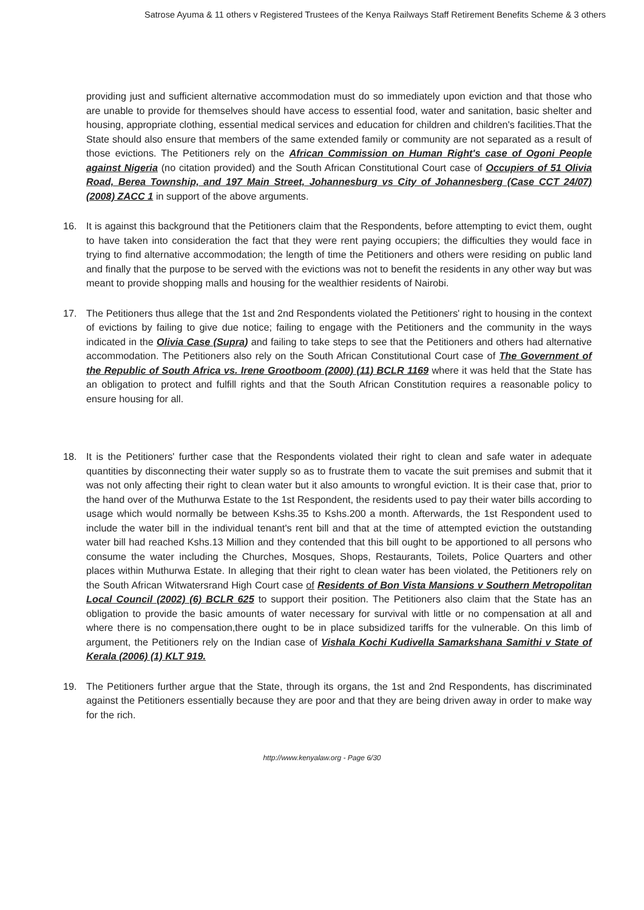Satrose Ayuma & 11 others v Registered Trustees of the Kenya Railways Staff Retirement Benefits Scheme & 3 others
providing just and sufficient alternative accommodation must do so immediately upon eviction and that those who are unable to provide for themselves should have access to essential food, water and sanitation, basic shelter and housing, appropriate clothing, essential medical services and education for children and children's facilities.That the State should also ensure that members of the same extended family or community are not separated as a result of those evictions. The Petitioners rely on the African Commission on Human Right's case of Ogoni People against Nigeria (no citation provided) and the South African Constitutional Court case of Occupiers of 51 Olivia Road, Berea Township, and 197 Main Street, Johannesburg vs City of Johannesberg (Case CCT 24/07) (2008) ZACC 1 in support of the above arguments.
16. It is against this background that the Petitioners claim that the Respondents, before attempting to evict them, ought to have taken into consideration the fact that they were rent paying occupiers; the difficulties they would face in trying to find alternative accommodation; the length of time the Petitioners and others were residing on public land and finally that the purpose to be served with the evictions was not to benefit the residents in any other way but was meant to provide shopping malls and housing for the wealthier residents of Nairobi.
17. The Petitioners thus allege that the 1st and 2nd Respondents violated the Petitioners' right to housing in the context of evictions by failing to give due notice; failing to engage with the Petitioners and the community in the ways indicated in the Olivia Case (Supra) and failing to take steps to see that the Petitioners and others had alternative accommodation. The Petitioners also rely on the South African Constitutional Court case of The Government of the Republic of South Africa vs. Irene Grootboom (2000) (11) BCLR 1169 where it was held that the State has an obligation to protect and fulfill rights and that the South African Constitution requires a reasonable policy to ensure housing for all.
18. It is the Petitioners' further case that the Respondents violated their right to clean and safe water in adequate quantities by disconnecting their water supply so as to frustrate them to vacate the suit premises and submit that it was not only affecting their right to clean water but it also amounts to wrongful eviction. It is their case that, prior to the hand over of the Muthurwa Estate to the 1st Respondent, the residents used to pay their water bills according to usage which would normally be between Kshs.35 to Kshs.200 a month. Afterwards, the 1st Respondent used to include the water bill in the individual tenant's rent bill and that at the time of attempted eviction the outstanding water bill had reached Kshs.13 Million and they contended that this bill ought to be apportioned to all persons who consume the water including the Churches, Mosques, Shops, Restaurants, Toilets, Police Quarters and other places within Muthurwa Estate. In alleging that their right to clean water has been violated, the Petitioners rely on the South African Witwatersrand High Court case of Residents of Bon Vista Mansions v Southern Metropolitan Local Council (2002) (6) BCLR 625 to support their position. The Petitioners also claim that the State has an obligation to provide the basic amounts of water necessary for survival with little or no compensation at all and where there is no compensation,there ought to be in place subsidized tariffs for the vulnerable. On this limb of argument, the Petitioners rely on the Indian case of Vishala Kochi Kudivella Samarkshana Samithi v State of Kerala (2006) (1) KLT 919.
19. The Petitioners further argue that the State, through its organs, the 1st and 2nd Respondents, has discriminated against the Petitioners essentially because they are poor and that they are being driven away in order to make way for the rich.
http://www.kenyalaw.org - Page 6/30